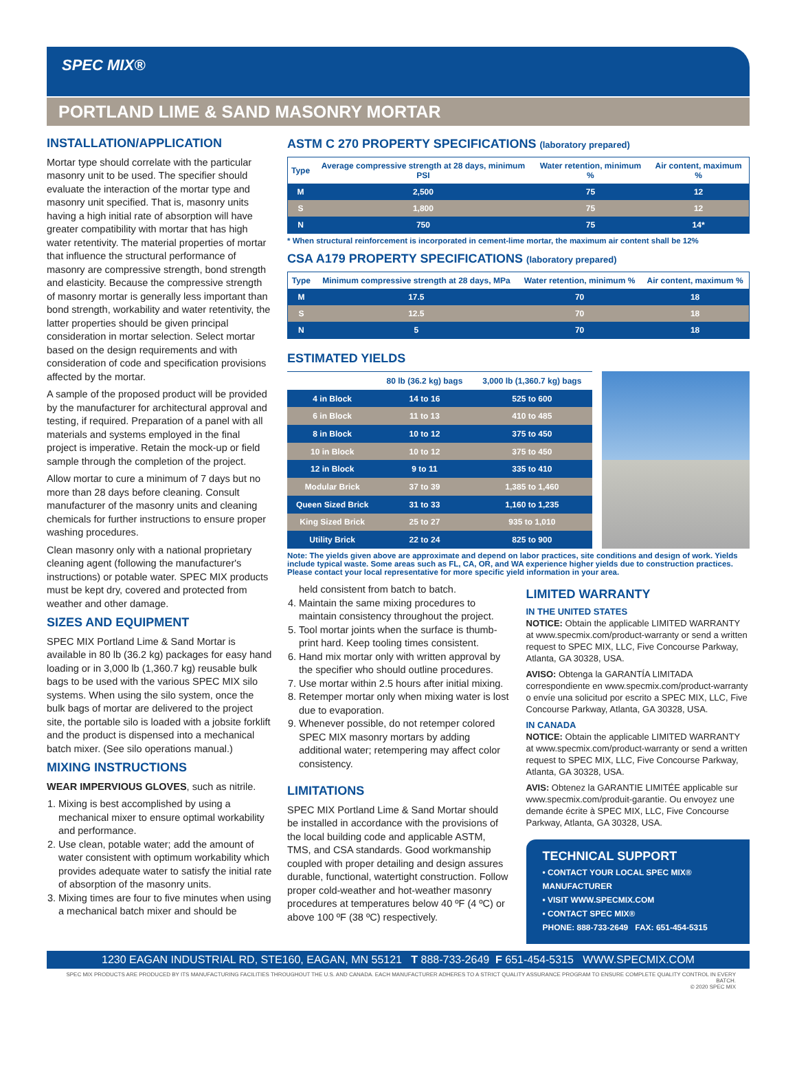SPEC MIX®
PORTLAND LIME & SAND MASONRY MORTAR
INSTALLATION/APPLICATION
Mortar type should correlate with the particular masonry unit to be used. The specifier should evaluate the interaction of the mortar type and masonry unit specified. That is, masonry units having a high initial rate of absorption will have greater compatibility with mortar that has high water retentivity. The material properties of mortar that influence the structural performance of masonry are compressive strength, bond strength and elasticity. Because the compressive strength of masonry mortar is generally less important than bond strength, workability and water retentivity, the latter properties should be given principal consideration in mortar selection. Select mortar based on the design requirements and with consideration of code and specification provisions affected by the mortar.
A sample of the proposed product will be provided by the manufacturer for architectural approval and testing, if required. Preparation of a panel with all materials and systems employed in the final project is imperative. Retain the mock-up or field sample through the completion of the project.
Allow mortar to cure a minimum of 7 days but no more than 28 days before cleaning. Consult manufacturer of the masonry units and cleaning chemicals for further instructions to ensure proper washing procedures.
Clean masonry only with a national proprietary cleaning agent (following the manufacturer's instructions) or potable water. SPEC MIX products must be kept dry, covered and protected from weather and other damage.
SIZES AND EQUIPMENT
SPEC MIX Portland Lime & Sand Mortar is available in 80 lb (36.2 kg) packages for easy hand loading or in 3,000 lb (1,360.7 kg) reusable bulk bags to be used with the various SPEC MIX silo systems. When using the silo system, once the bulk bags of mortar are delivered to the project site, the portable silo is loaded with a jobsite forklift and the product is dispensed into a mechanical batch mixer. (See silo operations manual.)
MIXING INSTRUCTIONS
WEAR IMPERVIOUS GLOVES, such as nitrile.
1. Mixing is best accomplished by using a mechanical mixer to ensure optimal workability and performance.
2. Use clean, potable water; add the amount of water consistent with optimum workability which provides adequate water to satisfy the initial rate of absorption of the masonry units.
3. Mixing times are four to five minutes when using a mechanical batch mixer and should be
ASTM C 270 PROPERTY SPECIFICATIONS (laboratory prepared)
| Type | Average compressive strength at 28 days, minimum PSI | Water retention, minimum % | Air content, maximum % |
| --- | --- | --- | --- |
| M | 2,500 | 75 | 12 |
| S | 1,800 | 75 | 12 |
| N | 750 | 75 | 14* |
* When structural reinforcement is incorporated in cement-lime mortar, the maximum air content shall be 12%
CSA A179 PROPERTY SPECIFICATIONS (laboratory prepared)
| Type | Minimum compressive strength at 28 days, MPa | Water retention, minimum % | Air content, maximum % |
| --- | --- | --- | --- |
| M | 17.5 | 70 | 18 |
| S | 12.5 | 70 | 18 |
| N | 5 | 70 | 18 |
ESTIMATED YIELDS
| | 80 lb (36.2 kg) bags | 3,000 lb (1,360.7 kg) bags |
| --- | --- | --- |
| 4 in Block | 14 to 16 | 525 to 600 |
| 6 in Block | 11 to 13 | 410 to 485 |
| 8 in Block | 10 to 12 | 375 to 450 |
| 10 in Block | 10 to 12 | 375 to 450 |
| 12 in Block | 9 to 11 | 335 to 410 |
| Modular Brick | 37 to 39 | 1,385 to 1,460 |
| Queen Sized Brick | 31 to 33 | 1,160 to 1,235 |
| King Sized Brick | 25 to 27 | 935 to 1,010 |
| Utility Brick | 22 to 24 | 825 to 900 |
Note: The yields given above are approximate and depend on labor practices, site conditions and design of work. Yields include typical waste. Some areas such as FL, CA, OR, and WA experience higher yields due to construction practices. Please contact your local representative for more specific yield information in your area.
held consistent from batch to batch.
4. Maintain the same mixing procedures to maintain consistency throughout the project.
5. Tool mortar joints when the surface is thumb-print hard. Keep tooling times consistent.
6. Hand mix mortar only with written approval by the specifier who should outline procedures.
7. Use mortar within 2.5 hours after initial mixing.
8. Retemper mortar only when mixing water is lost due to evaporation.
9. Whenever possible, do not retemper colored SPEC MIX masonry mortars by adding additional water; retempering may affect color consistency.
LIMITATIONS
SPEC MIX Portland Lime & Sand Mortar should be installed in accordance with the provisions of the local building code and applicable ASTM, TMS, and CSA standards. Good workmanship coupled with proper detailing and design assures durable, functional, watertight construction. Follow proper cold-weather and hot-weather masonry procedures at temperatures below 40 ºF (4 ºC) or above 100 ºF (38 ºC) respectively.
LIMITED WARRANTY
IN THE UNITED STATES
NOTICE: Obtain the applicable LIMITED WARRANTY at www.specmix.com/product-warranty or send a written request to SPEC MIX, LLC, Five Concourse Parkway, Atlanta, GA 30328, USA.
AVISO: Obtenga la GARANTÍA LIMITADA correspondiente en www.specmix.com/product-warranty o envíe una solicitud por escrito a SPEC MIX, LLC, Five Concourse Parkway, Atlanta, GA 30328, USA.
IN CANADA
NOTICE: Obtain the applicable LIMITED WARRANTY at www.specmix.com/product-warranty or send a written request to SPEC MIX, LLC, Five Concourse Parkway, Atlanta, GA 30328, USA.
AVIS: Obtenez la GARANTIE LIMITÉE applicable sur www.specmix.com/produit-garantie. Ou envoyez une demande écrite à SPEC MIX, LLC, Five Concourse Parkway, Atlanta, GA 30328, USA.
TECHNICAL SUPPORT
• CONTACT YOUR LOCAL SPEC MIX® MANUFACTURER
• VISIT WWW.SPECMIX.COM
• CONTACT SPEC MIX®
PHONE: 888-733-2649 FAX: 651-454-5315
1230 EAGAN INDUSTRIAL RD, STE160, EAGAN, MN 55121 T 888-733-2649 F 651-454-5315 WWW.SPECMIX.COM
SPEC MIX PRODUCTS ARE PRODUCED BY ITS MANUFACTURING FACILITIES THROUGHOUT THE U.S. AND CANADA. EACH MANUFACTURER ADHERES TO A STRICT QUALITY ASSURANCE PROGRAM TO ENSURE COMPLETE QUALITY CONTROL IN EVERY BATCH.
© 2020 SPEC MIX